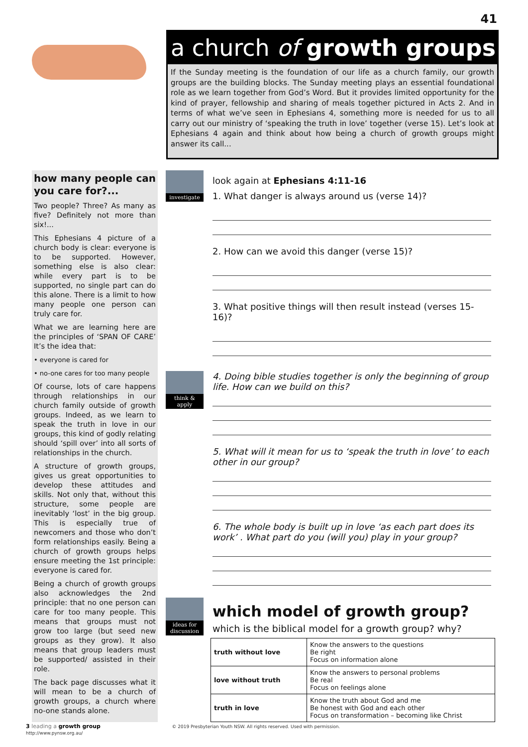41
a church of growth groups
If the Sunday meeting is the foundation of our life as a church family, our growth groups are the building blocks. The Sunday meeting plays an essential foundational role as we learn together from God’s Word. But it provides limited opportunity for the kind of prayer, fellowship and sharing of meals together pictured in Acts 2. And in terms of what we’ve seen in Ephesians 4, something more is needed for us to all carry out our ministry of ‘speaking the truth in love’ together (verse 15). Let’s look at Ephesians 4 again and think about how being a church of growth groups might answer its call...
how many people can you care for?...
Two people? Three? As many as five? Definitely not more than six!...
This Ephesians 4 picture of a church body is clear: everyone is to be supported. However, something else is also clear: while every part is to be supported, no single part can do this alone. There is a limit to how many people one person can truly care for.
What we are learning here are the principles of ‘SPAN OF CARE’ It’s the idea that:
• everyone is cared for
• no-one cares for too many people
Of course, lots of care happens through relationships in our church family outside of growth groups. Indeed, as we learn to speak the truth in love in our groups, this kind of godly relating should ‘spill over’ into all sorts of relationships in the church.
A structure of growth groups, gives us great opportunities to develop these attitudes and skills. Not only that, without this structure, some people are inevitably ‘lost’ in the big group. This is especially true of newcomers and those who don’t form relationships easily. Being a church of growth groups helps ensure meeting the 1st principle: everyone is cared for.
Being a church of growth groups also acknowledges the 2nd principle: that no one person can care for too many people. This means that groups must not grow too large (but seed new groups as they grow). It also means that group leaders must be supported/ assisted in their role.
The back page discusses what it will mean to be a church of growth groups, a church where no-one stands alone.
investigate
look again at Ephesians 4:11-16
1. What danger is always around us (verse 14)?
2. How can we avoid this danger (verse 15)?
3. What positive things will then result instead (verses 15-16)?
think & apply
4. Doing bible studies together is only the beginning of group life. How can we build on this?
5. What will it mean for us to ‘speak the truth in love’ to each other in our group?
6. The whole body is built up in love ‘as each part does its work’ . What part do you (will you) play in your group?
ideas for discussion
which model of growth group?
which is the biblical model for a growth group? why?
| truth without love | Know the answers to the questions Be right Focus on information alone |
| love without truth | Know the answers to personal problems Be real Focus on feelings alone |
| truth in love | Know the truth about God and me Be honest with God and each other Focus on transformation – becoming like Christ |
3 leading a growth group © 2019 Presbyterian Youth NSW. All rights reserved. Used with permission. http://www.pynsw.org.au/